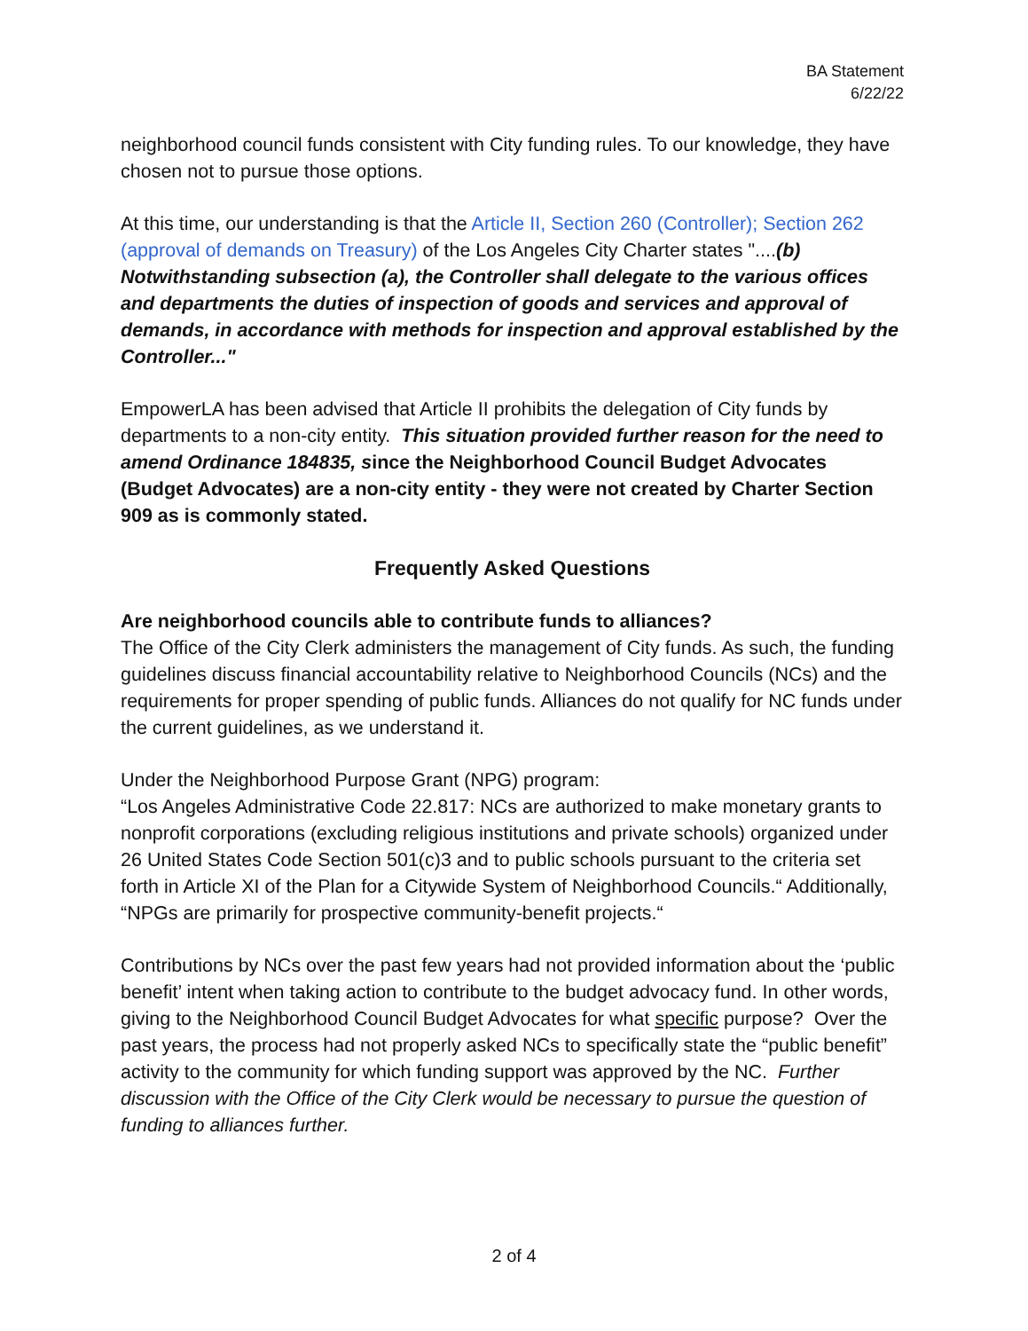BA Statement
6/22/22
neighborhood council funds consistent with City funding rules. To our knowledge, they have chosen not to pursue those options.
At this time, our understanding is that the Article II, Section 260 (Controller); Section 262 (approval of demands on Treasury) of the Los Angeles City Charter states "....(b) Notwithstanding subsection (a), the Controller shall delegate to the various offices and departments the duties of inspection of goods and services and approval of demands, in accordance with methods for inspection and approval established by the Controller..."
EmpowerLA has been advised that Article II prohibits the delegation of City funds by departments to a non-city entity. This situation provided further reason for the need to amend Ordinance 184835, since the Neighborhood Council Budget Advocates (Budget Advocates) are a non-city entity - they were not created by Charter Section 909 as is commonly stated.
Frequently Asked Questions
Are neighborhood councils able to contribute funds to alliances?
The Office of the City Clerk administers the management of City funds. As such, the funding guidelines discuss financial accountability relative to Neighborhood Councils (NCs) and the requirements for proper spending of public funds. Alliances do not qualify for NC funds under the current guidelines, as we understand it.
Under the Neighborhood Purpose Grant (NPG) program:
“Los Angeles Administrative Code 22.817: NCs are authorized to make monetary grants to nonprofit corporations (excluding religious institutions and private schools) organized under 26 United States Code Section 501(c)3 and to public schools pursuant to the criteria set forth in Article XI of the Plan for a Citywide System of Neighborhood Councils.“ Additionally, “NPGs are primarily for prospective community-benefit projects.“
Contributions by NCs over the past few years had not provided information about the ‘public benefit’ intent when taking action to contribute to the budget advocacy fund. In other words, giving to the Neighborhood Council Budget Advocates for what specific purpose? Over the past years, the process had not properly asked NCs to specifically state the “public benefit” activity to the community for which funding support was approved by the NC. Further discussion with the Office of the City Clerk would be necessary to pursue the question of funding to alliances further.
2 of 4